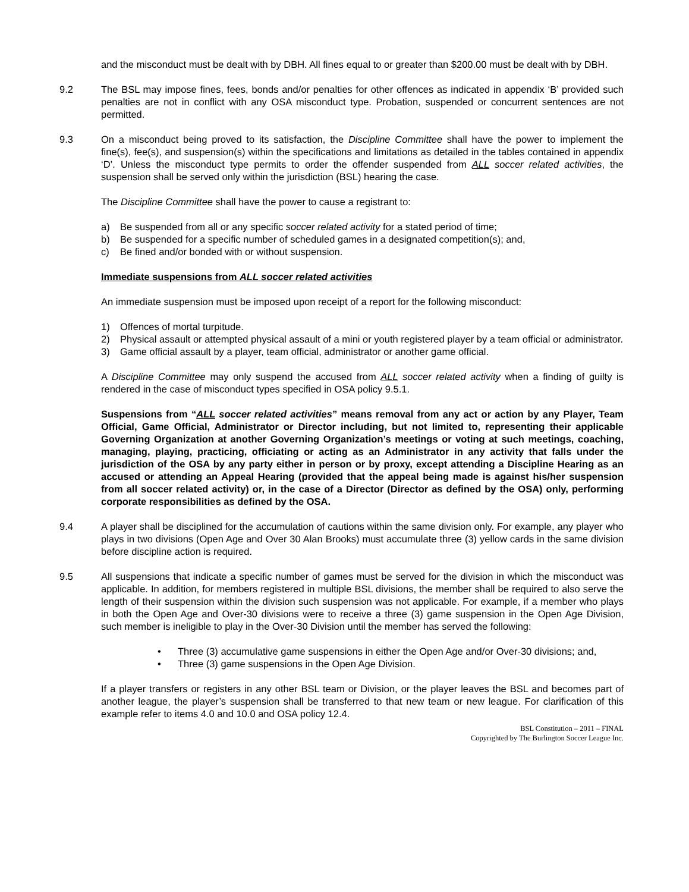and the misconduct must be dealt with by DBH. All fines equal to or greater than $200.00 must be dealt with by DBH.
9.2 The BSL may impose fines, fees, bonds and/or penalties for other offences as indicated in appendix ‘B’ provided such penalties are not in conflict with any OSA misconduct type. Probation, suspended or concurrent sentences are not permitted.
9.3 On a misconduct being proved to its satisfaction, the Discipline Committee shall have the power to implement the fine(s), fee(s), and suspension(s) within the specifications and limitations as detailed in the tables contained in appendix ‘D’. Unless the misconduct type permits to order the offender suspended from ALL soccer related activities, the suspension shall be served only within the jurisdiction (BSL) hearing the case.
The Discipline Committee shall have the power to cause a registrant to:
a) Be suspended from all or any specific soccer related activity for a stated period of time;
b) Be suspended for a specific number of scheduled games in a designated competition(s); and,
c) Be fined and/or bonded with or without suspension.
Immediate suspensions from ALL soccer related activities
An immediate suspension must be imposed upon receipt of a report for the following misconduct:
1) Offences of mortal turpitude.
2) Physical assault or attempted physical assault of a mini or youth registered player by a team official or administrator.
3) Game official assault by a player, team official, administrator or another game official.
A Discipline Committee may only suspend the accused from ALL soccer related activity when a finding of guilty is rendered in the case of misconduct types specified in OSA policy 9.5.1.
Suspensions from “ALL soccer related activities” means removal from any act or action by any Player, Team Official, Game Official, Administrator or Director including, but not limited to, representing their applicable Governing Organization at another Governing Organization’s meetings or voting at such meetings, coaching, managing, playing, practicing, officiating or acting as an Administrator in any activity that falls under the jurisdiction of the OSA by any party either in person or by proxy, except attending a Discipline Hearing as an accused or attending an Appeal Hearing (provided that the appeal being made is against his/her suspension from all soccer related activity) or, in the case of a Director (Director as defined by the OSA) only, performing corporate responsibilities as defined by the OSA.
9.4 A player shall be disciplined for the accumulation of cautions within the same division only. For example, any player who plays in two divisions (Open Age and Over 30 Alan Brooks) must accumulate three (3) yellow cards in the same division before discipline action is required.
9.5 All suspensions that indicate a specific number of games must be served for the division in which the misconduct was applicable. In addition, for members registered in multiple BSL divisions, the member shall be required to also serve the length of their suspension within the division such suspension was not applicable. For example, if a member who plays in both the Open Age and Over-30 divisions were to receive a three (3) game suspension in the Open Age Division, such member is ineligible to play in the Over-30 Division until the member has served the following:
• Three (3) accumulative game suspensions in either the Open Age and/or Over-30 divisions; and,
• Three (3) game suspensions in the Open Age Division.
If a player transfers or registers in any other BSL team or Division, or the player leaves the BSL and becomes part of another league, the player’s suspension shall be transferred to that new team or new league. For clarification of this example refer to items 4.0 and 10.0 and OSA policy 12.4.
BSL Constitution – 2011 – FINAL
Copyrighted by The Burlington Soccer League Inc.